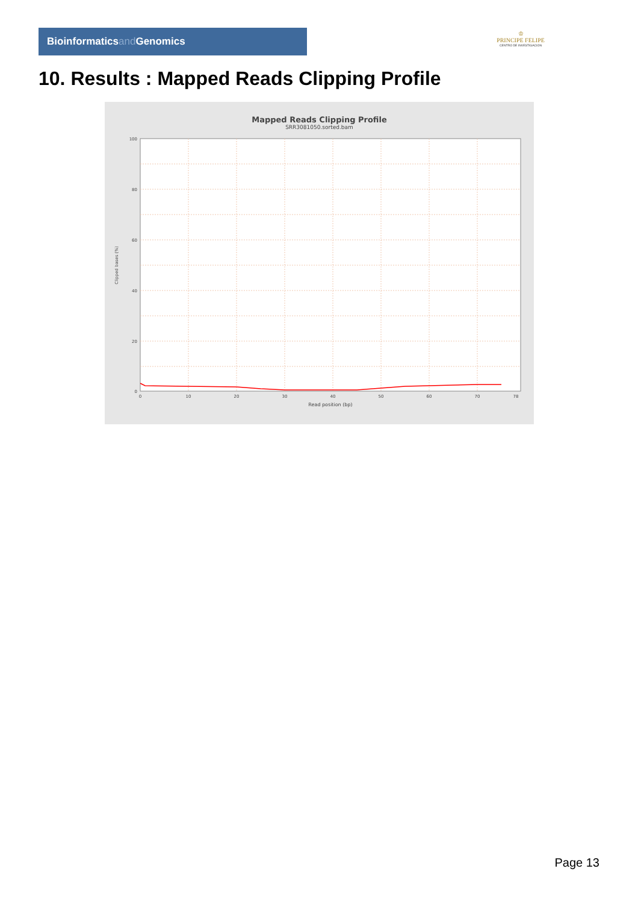Bioinformaticsand Genomics
♔
PRINCIPE FELIPE
CENTRO DE INVESTIGACION
10. Results : Mapped Reads Clipping Profile
Mapped Reads Clipping Profile
SRR3081050.sorted.bam
100
80
60
40
20
0
0
10
20
30
40
50
60
70
78
Read position (bp)
Clipped bases (%)
Page 13